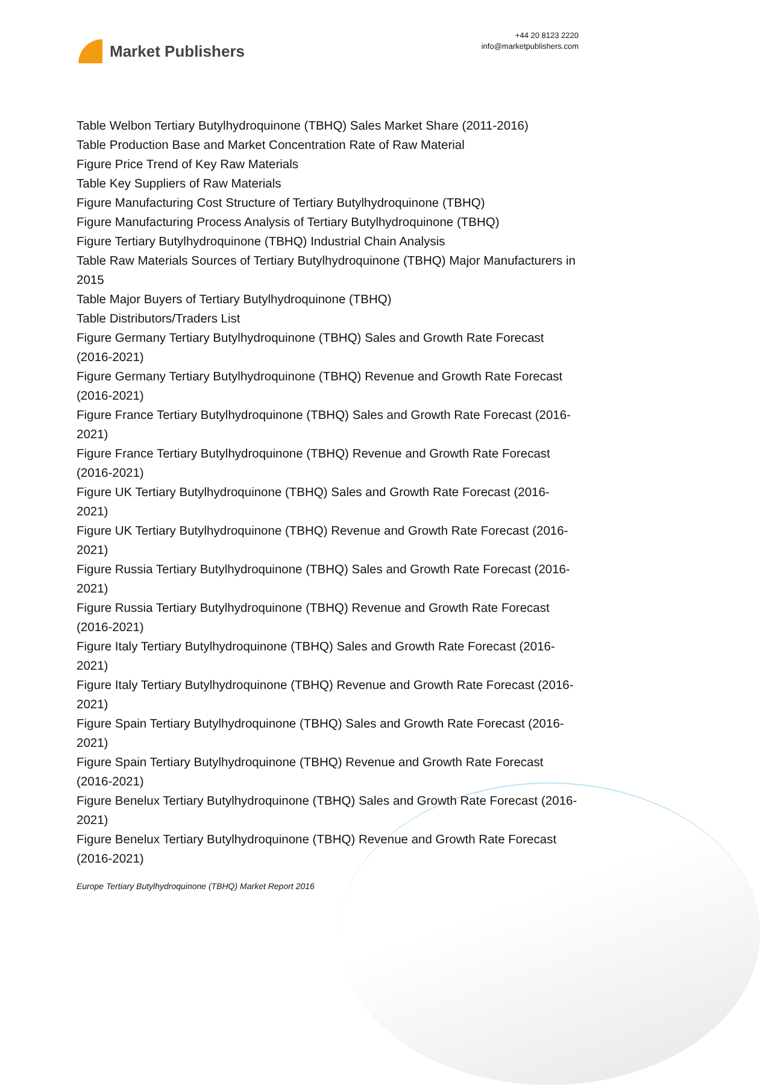Market Publishers
+44 20 8123 2220
info@marketpublishers.com
Table Welbon Tertiary Butylhydroquinone (TBHQ) Sales Market Share (2011-2016)
Table Production Base and Market Concentration Rate of Raw Material
Figure Price Trend of Key Raw Materials
Table Key Suppliers of Raw Materials
Figure Manufacturing Cost Structure of Tertiary Butylhydroquinone (TBHQ)
Figure Manufacturing Process Analysis of Tertiary Butylhydroquinone (TBHQ)
Figure Tertiary Butylhydroquinone (TBHQ) Industrial Chain Analysis
Table Raw Materials Sources of Tertiary Butylhydroquinone (TBHQ) Major Manufacturers in 2015
Table Major Buyers of Tertiary Butylhydroquinone (TBHQ)
Table Distributors/Traders List
Figure Germany Tertiary Butylhydroquinone (TBHQ) Sales and Growth Rate Forecast (2016-2021)
Figure Germany Tertiary Butylhydroquinone (TBHQ) Revenue and Growth Rate Forecast (2016-2021)
Figure France Tertiary Butylhydroquinone (TBHQ) Sales and Growth Rate Forecast (2016-2021)
Figure France Tertiary Butylhydroquinone (TBHQ) Revenue and Growth Rate Forecast (2016-2021)
Figure UK Tertiary Butylhydroquinone (TBHQ) Sales and Growth Rate Forecast (2016-2021)
Figure UK Tertiary Butylhydroquinone (TBHQ) Revenue and Growth Rate Forecast (2016-2021)
Figure Russia Tertiary Butylhydroquinone (TBHQ) Sales and Growth Rate Forecast (2016-2021)
Figure Russia Tertiary Butylhydroquinone (TBHQ) Revenue and Growth Rate Forecast (2016-2021)
Figure Italy Tertiary Butylhydroquinone (TBHQ) Sales and Growth Rate Forecast (2016-2021)
Figure Italy Tertiary Butylhydroquinone (TBHQ) Revenue and Growth Rate Forecast (2016-2021)
Figure Spain Tertiary Butylhydroquinone (TBHQ) Sales and Growth Rate Forecast (2016-2021)
Figure Spain Tertiary Butylhydroquinone (TBHQ) Revenue and Growth Rate Forecast (2016-2021)
Figure Benelux Tertiary Butylhydroquinone (TBHQ) Sales and Growth Rate Forecast (2016-2021)
Figure Benelux Tertiary Butylhydroquinone (TBHQ) Revenue and Growth Rate Forecast (2016-2021)
Europe Tertiary Butylhydroquinone (TBHQ) Market Report 2016